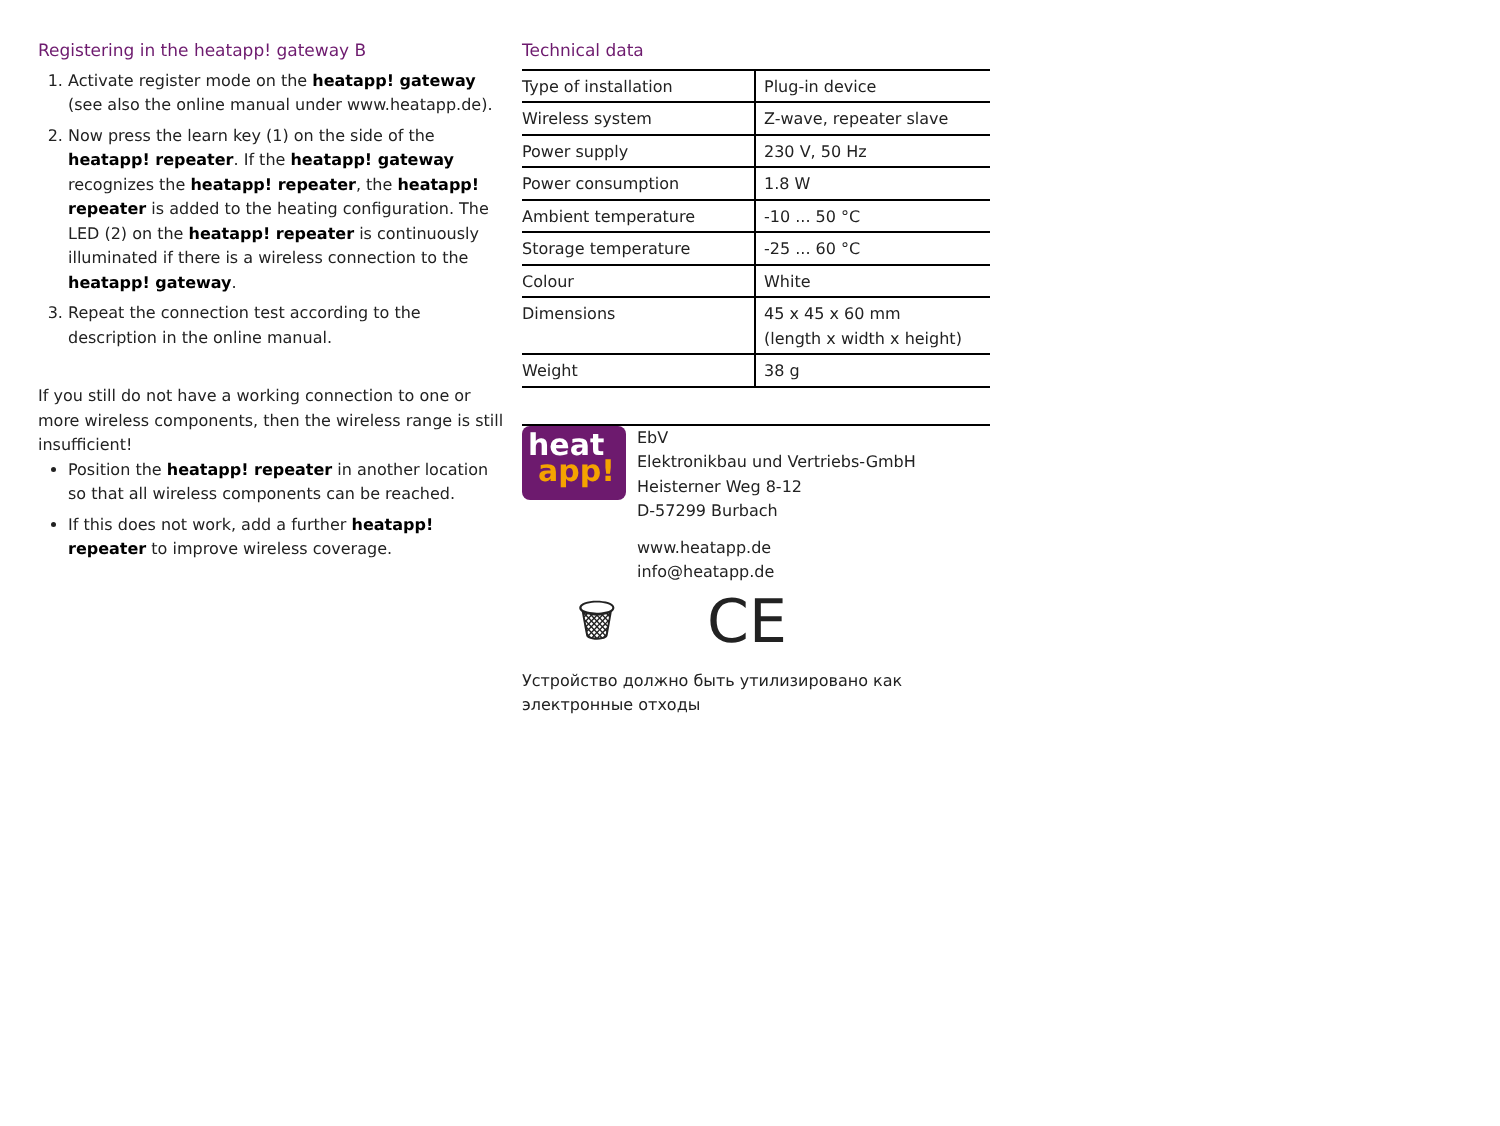Registering in the heatapp! gateway B
1. Activate register mode on the heatapp! gateway (see also the online manual under www.heatapp.de).
2. Now press the learn key (1) on the side of the heatapp! repeater. If the heatapp! gateway recognizes the heatapp! repeater, the heatapp! repeater is added to the heating configuration. The LED (2) on the heatapp! repeater is continuously illuminated if there is a wireless connection to the heatapp! gateway.
3. Repeat the connection test according to the description in the online manual.
If you still do not have a working connection to one or more wireless components, then the wireless range is still insufficient!
Position the heatapp! repeater in another location so that all wireless components can be reached.
If this does not work, add a further heatapp! repeater to improve wireless coverage.
Technical data
| Type of installation | Plug-in device |
| Wireless system | Z-wave, repeater slave |
| Power supply | 230 V, 50 Hz |
| Power consumption | 1.8 W |
| Ambient temperature | -10 ... 50 °C |
| Storage temperature | -25 ... 60 °C |
| Colour | White |
| Dimensions | 45 x 45 x 60 mm (length x width x height) |
| Weight | 38 g |
heat
app!
EbV
Elektronikbau und Vertriebs-GmbH
Heisterner Weg 8-12
D-57299 Burbach
www.heatapp.de
info@heatapp.de
🗑 CE
Устройство должно быть утилизировано как электронные отходы